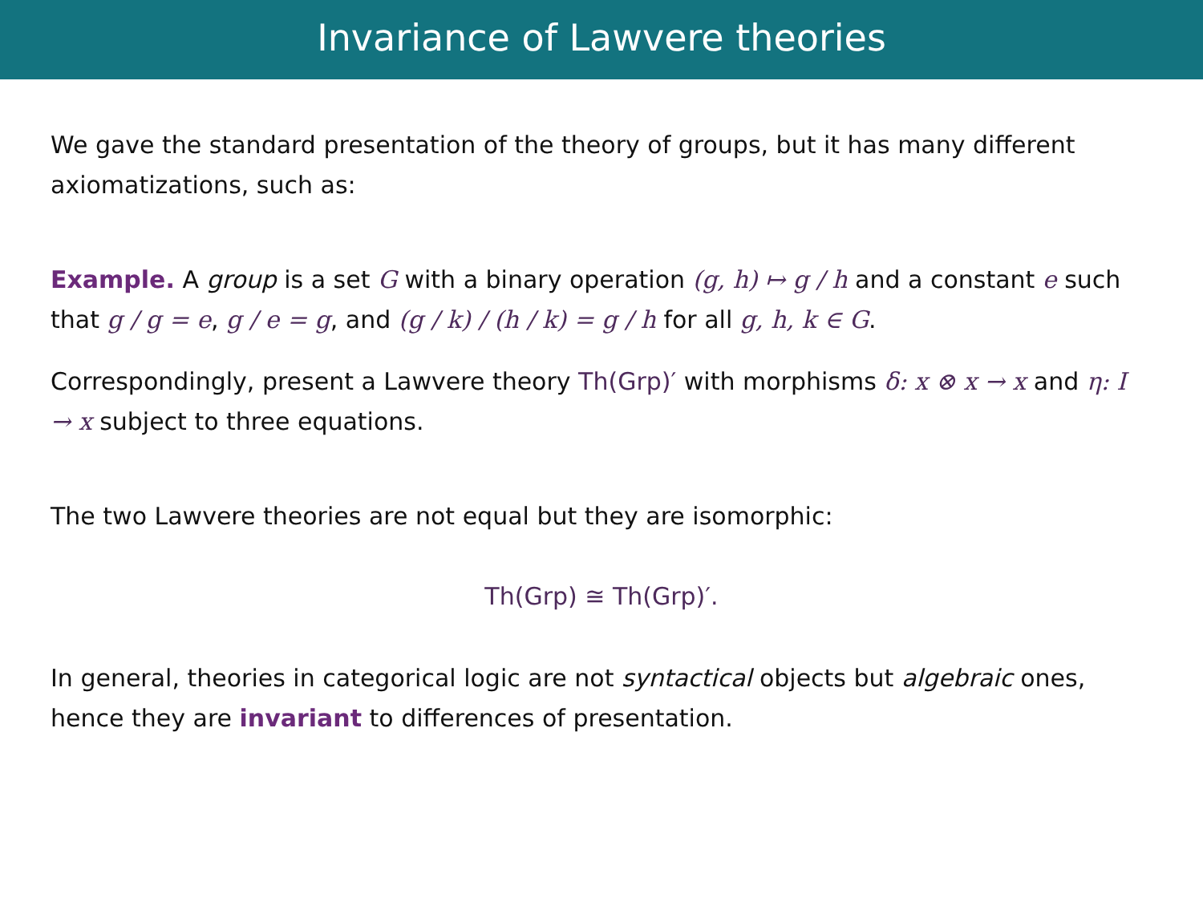Invariance of Lawvere theories
We gave the standard presentation of the theory of groups, but it has many different axiomatizations, such as:
Example. A group is a set G with a binary operation (g, h) ↦ g / h and a constant e such that g / g = e, g / e = g, and (g / k) / (h / k) = g / h for all g, h, k ∈ G.
Correspondingly, present a Lawvere theory Th(Grp)′ with morphisms δ: x ⊗ x → x and η: I → x subject to three equations.
The two Lawvere theories are not equal but they are isomorphic:
Th(Grp) ≅ Th(Grp)′.
In general, theories in categorical logic are not syntactical objects but algebraic ones, hence they are invariant to differences of presentation.